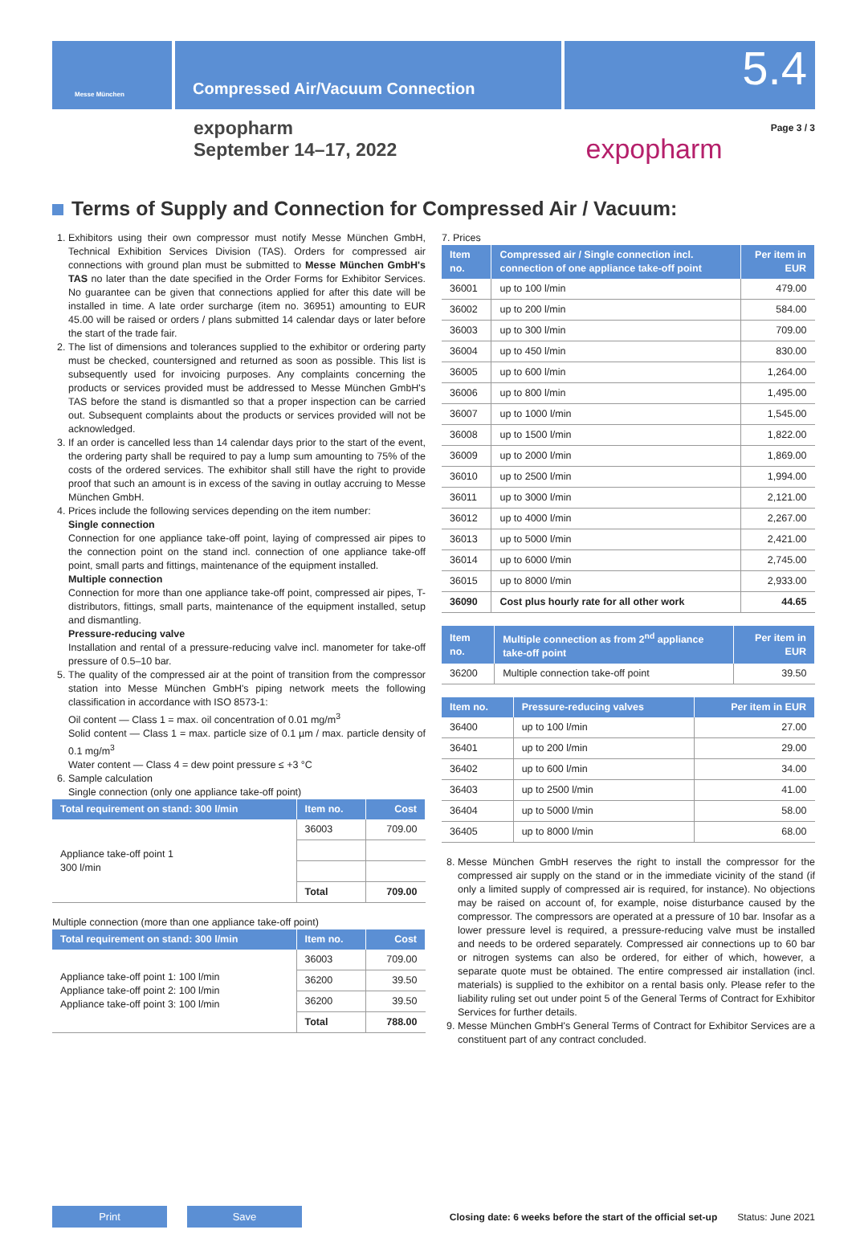Messe München
Compressed Air/Vacuum Connection
5.4
expopharm
September 14–17, 2022
expopharm
Page 3 / 3
Terms of Supply and Connection for Compressed Air / Vacuum:
1. Exhibitors using their own compressor must notify Messe München GmbH, Technical Exhibition Services Division (TAS). Orders for compressed air connections with ground plan must be submitted to Messe München GmbH's TAS no later than the date specified in the Order Forms for Exhibitor Services. No guarantee can be given that connections applied for after this date will be installed in time. A late order surcharge (item no. 36951) amounting to EUR 45.00 will be raised or orders / plans submitted 14 calendar days or later before the start of the trade fair.
2. The list of dimensions and tolerances supplied to the exhibitor or ordering party must be checked, countersigned and returned as soon as possible. This list is subsequently used for invoicing purposes. Any complaints concerning the products or services provided must be addressed to Messe München GmbH's TAS before the stand is dismantled so that a proper inspection can be carried out. Subsequent complaints about the products or services provided will not be acknowledged.
3. If an order is cancelled less than 14 calendar days prior to the start of the event, the ordering party shall be required to pay a lump sum amounting to 75% of the costs of the ordered services. The exhibitor shall still have the right to provide proof that such an amount is in excess of the saving in outlay accruing to Messe München GmbH.
4. Prices include the following services depending on the item number:
Single connection
Connection for one appliance take-off point, laying of compressed air pipes to the connection point on the stand incl. connection of one appliance take-off point, small parts and fittings, maintenance of the equipment installed.
Multiple connection
Connection for more than one appliance take-off point, compressed air pipes, T-distributors, fittings, small parts, maintenance of the equipment installed, setup and dismantling.
Pressure-reducing valve
Installation and rental of a pressure-reducing valve incl. manometer for take-off pressure of 0.5–10 bar.
5. The quality of the compressed air at the point of transition from the compressor station into Messe München GmbH's piping network meets the following classification in accordance with ISO 8573-1:
Oil content — Class 1 = max. oil concentration of 0.01 mg/m<sup>3</sup>
Solid content — Class 1 = max. particle size of 0.1 µm / max. particle density of 0.1 mg/m<sup>3</sup>
Water content — Class 4 = dew point pressure ≤ +3 °C
6. Sample calculation
Single connection (only one appliance take-off point)
| Total requirement on stand: 300 l/min | Item no. | Cost |
| --- | --- | --- |
| Appliance take-off point 1 300 l/min | 36003 | 709.00 |
| | Total | 709.00 |
Multiple connection (more than one appliance take-off point)
| Total requirement on stand: 300 l/min | Item no. | Cost |
| --- | --- | --- |
| Appliance take-off point 1: 100 l/min Appliance take-off point 2: 100 l/min Appliance take-off point 3: 100 l/min | 36003 | 709.00 |
| | 36200 | 39.50 |
| | 36200 | 39.50 |
| | Total | 788.00 |
7. Prices
| Item no. | Compressed air / Single connection incl. connection of one appliance take-off point | Per item in EUR |
| --- | --- | --- |
| 36001 | up to 100 l/min | 479.00 |
| 36002 | up to 200 l/min | 584.00 |
| 36003 | up to 300 l/min | 709.00 |
| 36004 | up to 450 l/min | 830.00 |
| 36005 | up to 600 l/min | 1,264.00 |
| 36006 | up to 800 l/min | 1,495.00 |
| 36007 | up to 1000 l/min | 1,545.00 |
| 36008 | up to 1500 l/min | 1,822.00 |
| 36009 | up to 2000 l/min | 1,869.00 |
| 36010 | up to 2500 l/min | 1,994.00 |
| 36011 | up to 3000 l/min | 2,121.00 |
| 36012 | up to 4000 l/min | 2,267.00 |
| 36013 | up to 5000 l/min | 2,421.00 |
| 36014 | up to 6000 l/min | 2,745.00 |
| 36015 | up to 8000 l/min | 2,933.00 |
| 36090 | Cost plus hourly rate for all other work | 44.65 |
| Item no. | Multiple connection as from 2<sup>nd</sup> appliance take-off point | Per item in EUR |
| --- | --- | --- |
| 36200 | Multiple connection take-off point | 39.50 |
| Item no. | Pressure-reducing valves | Per item in EUR |
| --- | --- | --- |
| 36400 | up to 100 l/min | 27.00 |
| 36401 | up to 200 l/min | 29.00 |
| 36402 | up to 600 l/min | 34.00 |
| 36403 | up to 2500 l/min | 41.00 |
| 36404 | up to 5000 l/min | 58.00 |
| 36405 | up to 8000 l/min | 68.00 |
8. Messe München GmbH reserves the right to install the compressor for the compressed air supply on the stand or in the immediate vicinity of the stand (if only a limited supply of compressed air is required, for instance). No objections may be raised on account of, for example, noise disturbance caused by the compressor. The compressors are operated at a pressure of 10 bar. Insofar as a lower pressure level is required, a pressure-reducing valve must be installed and needs to be ordered separately. Compressed air connections up to 60 bar or nitrogen systems can also be ordered, for either of which, however, a separate quote must be obtained. The entire compressed air installation (incl. materials) is supplied to the exhibitor on a rental basis only. Please refer to the liability ruling set out under point 5 of the General Terms of Contract for Exhibitor Services for further details.
9. Messe München GmbH's General Terms of Contract for Exhibitor Services are a constituent part of any contract concluded.
Print Save
Closing date: 6 weeks before the start of the official set-up
Status: June 2021